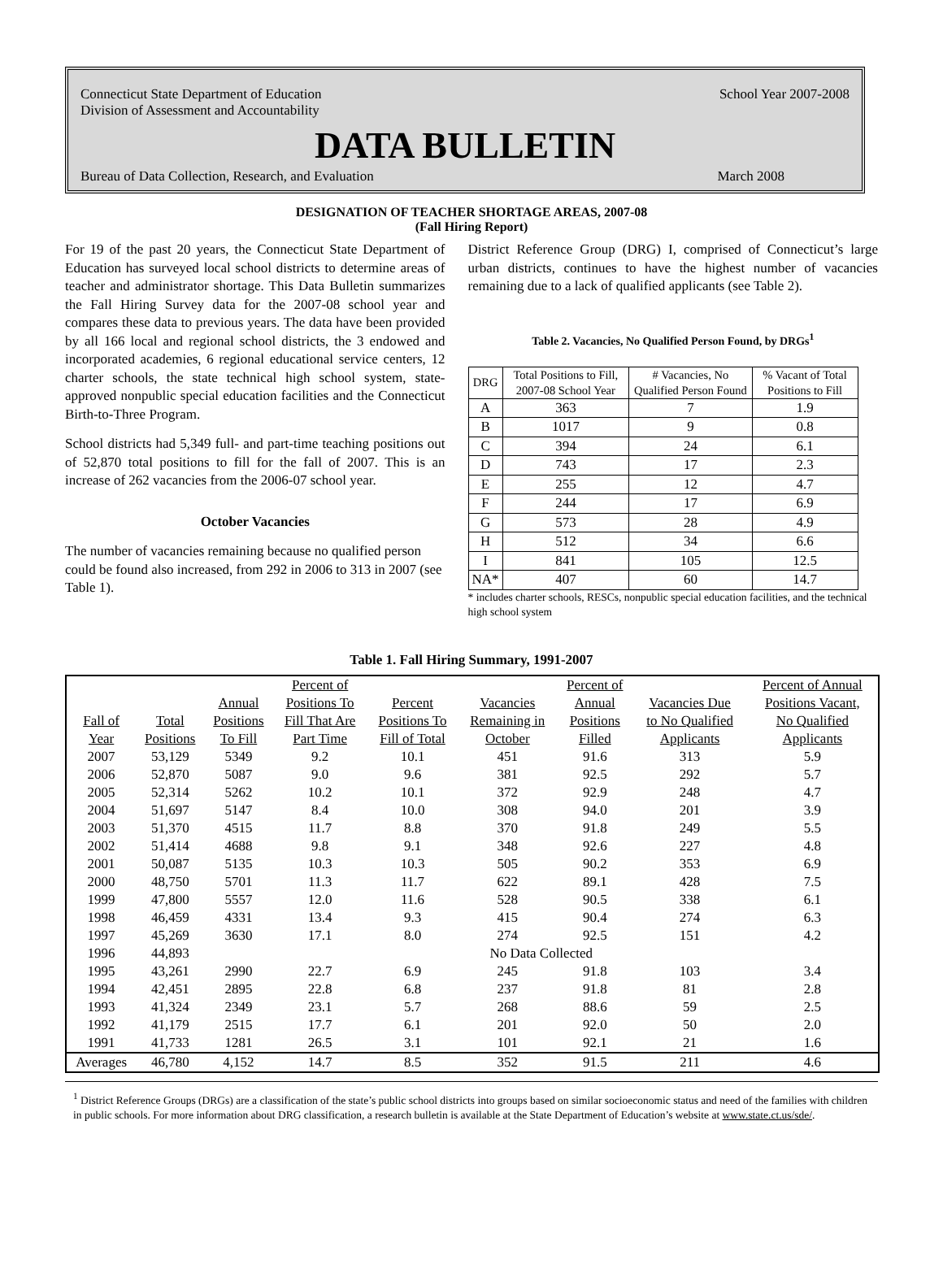Connecticut State Department of Education
Division of Assessment and Accountability
School Year 2007-2008
DATA BULLETIN
Bureau of Data Collection, Research, and Evaluation
March 2008
DESIGNATION OF TEACHER SHORTAGE AREAS, 2007-08
(Fall Hiring Report)
For 19 of the past 20 years, the Connecticut State Department of Education has surveyed local school districts to determine areas of teacher and administrator shortage. This Data Bulletin summarizes the Fall Hiring Survey data for the 2007-08 school year and compares these data to previous years. The data have been provided by all 166 local and regional school districts, the 3 endowed and incorporated academies, 6 regional educational service centers, 12 charter schools, the state technical high school system, state-approved nonpublic special education facilities and the Connecticut Birth-to-Three Program.
School districts had 5,349 full- and part-time teaching positions out of 52,870 total positions to fill for the fall of 2007. This is an increase of 262 vacancies from the 2006-07 school year.
October Vacancies
The number of vacancies remaining because no qualified person could be found also increased, from 292 in 2006 to 313 in 2007 (see Table 1).
District Reference Group (DRG) I, comprised of Connecticut’s large urban districts, continues to have the highest number of vacancies remaining due to a lack of qualified applicants (see Table 2).
Table 2. Vacancies, No Qualified Person Found, by DRGs<sup>1</sup>
| DRG | Total Positions to Fill, 2007-08 School Year | # Vacancies, No Qualified Person Found | % Vacant of Total Positions to Fill |
| A | 363 | 7 | 1.9 |
| B | 1017 | 9 | 0.8 |
| C | 394 | 24 | 6.1 |
| D | 743 | 17 | 2.3 |
| E | 255 | 12 | 4.7 |
| F | 244 | 17 | 6.9 |
| G | 573 | 28 | 4.9 |
| H | 512 | 34 | 6.6 |
| I | 841 | 105 | 12.5 |
| NA* | 407 | 60 | 14.7 |
* includes charter schools, RESCs, nonpublic special education facilities, and the technical high school system
Table 1. Fall Hiring Summary, 1991-2007
| | | | Percent of | | | Percent of | | Percent of Annual |
| | | Annual | Positions To | Percent | Vacancies | Annual | Vacancies Due | Positions Vacant, |
| Fall of | Total | Positions | Fill That Are | Positions To | Remaining in | Positions | to No Qualified | No Qualified |
| Year | Positions | To Fill | Part Time | Fill of Total | October | Filled | Applicants | Applicants |
| 2007 | 53,129 | 5349 | 9.2 | 10.1 | 451 | 91.6 | 313 | 5.9 |
| 2006 | 52,870 | 5087 | 9.0 | 9.6 | 381 | 92.5 | 292 | 5.7 |
| 2005 | 52,314 | 5262 | 10.2 | 10.1 | 372 | 92.9 | 248 | 4.7 |
| 2004 | 51,697 | 5147 | 8.4 | 10.0 | 308 | 94.0 | 201 | 3.9 |
| 2003 | 51,370 | 4515 | 11.7 | 8.8 | 370 | 91.8 | 249 | 5.5 |
| 2002 | 51,414 | 4688 | 9.8 | 9.1 | 348 | 92.6 | 227 | 4.8 |
| 2001 | 50,087 | 5135 | 10.3 | 10.3 | 505 | 90.2 | 353 | 6.9 |
| 2000 | 48,750 | 5701 | 11.3 | 11.7 | 622 | 89.1 | 428 | 7.5 |
| 1999 | 47,800 | 5557 | 12.0 | 11.6 | 528 | 90.5 | 338 | 6.1 |
| 1998 | 46,459 | 4331 | 13.4 | 9.3 | 415 | 90.4 | 274 | 6.3 |
| 1997 | 45,269 | 3630 | 17.1 | 8.0 | 274 | 92.5 | 151 | 4.2 |
| 1996 | 44,893 | No Data Collected | | | | | | |
| 1995 | 43,261 | 2990 | 22.7 | 6.9 | 245 | 91.8 | 103 | 3.4 |
| 1994 | 42,451 | 2895 | 22.8 | 6.8 | 237 | 91.8 | 81 | 2.8 |
| 1993 | 41,324 | 2349 | 23.1 | 5.7 | 268 | 88.6 | 59 | 2.5 |
| 1992 | 41,179 | 2515 | 17.7 | 6.1 | 201 | 92.0 | 50 | 2.0 |
| 1991 | 41,733 | 1281 | 26.5 | 3.1 | 101 | 92.1 | 21 | 1.6 |
| Averages | 46,780 | 4,152 | 14.7 | 8.5 | 352 | 91.5 | 211 | 4.6 |
<sup>1</sup> District Reference Groups (DRGs) are a classification of the state’s public school districts into groups based on similar socioeconomic status and need of the families with children in public schools. For more information about DRG classification, a research bulletin is available at the State Department of Education’s website at www.state.ct.us/sde/.